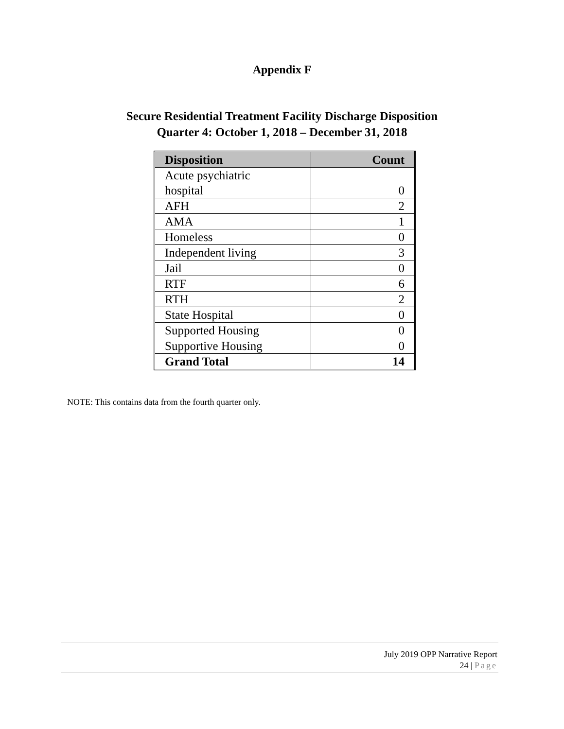Appendix F
Secure Residential Treatment Facility Discharge Disposition
Quarter 4: October 1, 2018 – December 31, 2018
| Disposition | Count |
| --- | --- |
| Acute psychiatric hospital | 0 |
| AFH | 2 |
| AMA | 1 |
| Homeless | 0 |
| Independent living | 3 |
| Jail | 0 |
| RTF | 6 |
| RTH | 2 |
| State Hospital | 0 |
| Supported Housing | 0 |
| Supportive Housing | 0 |
| Grand Total | 14 |
NOTE: This contains data from the fourth quarter only.
July 2019 OPP Narrative Report
24 | Page